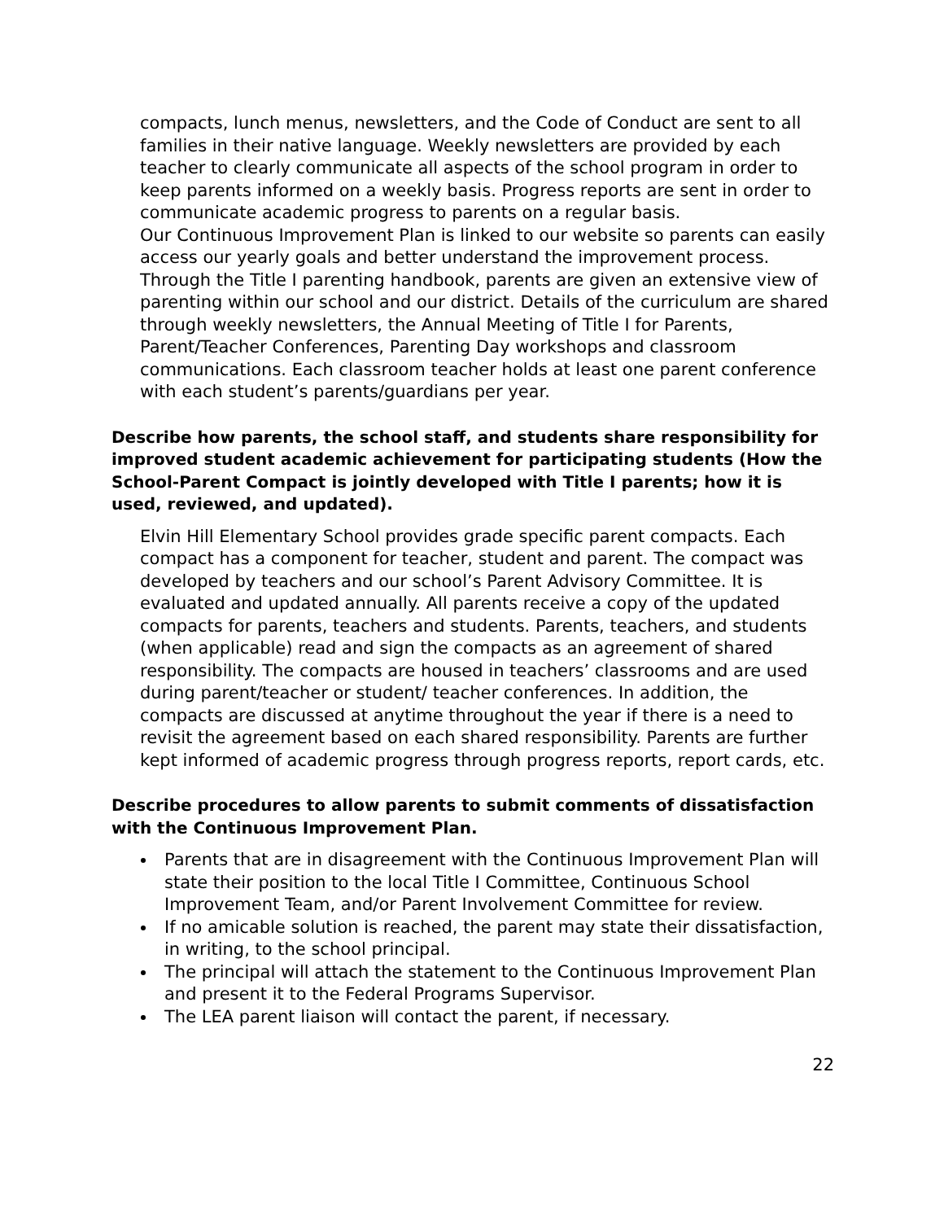compacts, lunch menus, newsletters, and the Code of Conduct are sent to all families in their native language. Weekly newsletters are provided by each teacher to clearly communicate all aspects of the school program in order to keep parents informed on a weekly basis. Progress reports are sent in order to communicate academic progress to parents on a regular basis.
Our Continuous Improvement Plan is linked to our website so parents can easily access our yearly goals and better understand the improvement process. Through the Title I parenting handbook, parents are given an extensive view of parenting within our school and our district. Details of the curriculum are shared through weekly newsletters, the Annual Meeting of Title I for Parents, Parent/Teacher Conferences, Parenting Day workshops and classroom communications. Each classroom teacher holds at least one parent conference with each student’s parents/guardians per year.
Describe how parents, the school staff, and students share responsibility for improved student academic achievement for participating students (How the School-Parent Compact is jointly developed with Title I parents; how it is used, reviewed, and updated).
Elvin Hill Elementary School provides grade specific parent compacts. Each compact has a component for teacher, student and parent. The compact was developed by teachers and our school’s Parent Advisory Committee. It is evaluated and updated annually. All parents receive a copy of the updated compacts for parents, teachers and students. Parents, teachers, and students (when applicable) read and sign the compacts as an agreement of shared responsibility. The compacts are housed in teachers’ classrooms and are used during parent/teacher or student/ teacher conferences. In addition, the compacts are discussed at anytime throughout the year if there is a need to revisit the agreement based on each shared responsibility. Parents are further kept informed of academic progress through progress reports, report cards, etc.
Describe procedures to allow parents to submit comments of dissatisfaction with the Continuous Improvement Plan.
Parents that are in disagreement with the Continuous Improvement Plan will state their position to the local Title I Committee, Continuous School Improvement Team, and/or Parent Involvement Committee for review.
If no amicable solution is reached, the parent may state their dissatisfaction, in writing, to the school principal.
The principal will attach the statement to the Continuous Improvement Plan and present it to the Federal Programs Supervisor.
The LEA parent liaison will contact the parent, if necessary.
22